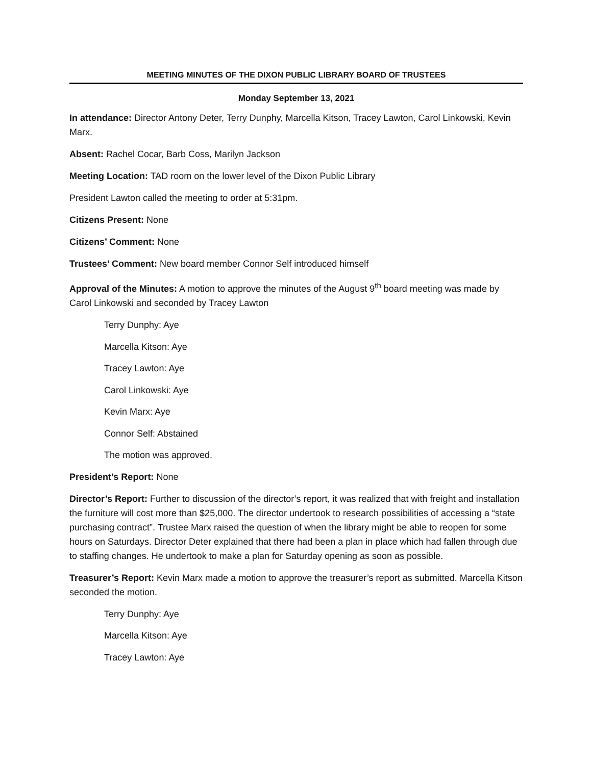MEETING MINUTES OF THE DIXON PUBLIC LIBRARY BOARD OF TRUSTEES
Monday September 13, 2021
In attendance: Director Antony Deter, Terry Dunphy, Marcella Kitson, Tracey Lawton, Carol Linkowski, Kevin Marx.
Absent: Rachel Cocar, Barb Coss, Marilyn Jackson
Meeting Location: TAD room on the lower level of the Dixon Public Library
President Lawton called the meeting to order at 5:31pm.
Citizens Present: None
Citizens’ Comment: None
Trustees’ Comment: New board member Connor Self introduced himself
Approval of the Minutes: A motion to approve the minutes of the August 9<sup>th</sup> board meeting was made by Carol Linkowski and seconded by Tracey Lawton
Terry Dunphy: Aye
Marcella Kitson: Aye
Tracey Lawton: Aye
Carol Linkowski: Aye
Kevin Marx: Aye
Connor Self: Abstained
The motion was approved.
President’s Report: None
Director’s Report: Further to discussion of the director’s report, it was realized that with freight and installation the furniture will cost more than $25,000. The director undertook to research possibilities of accessing a “state purchasing contract”. Trustee Marx raised the question of when the library might be able to reopen for some hours on Saturdays. Director Deter explained that there had been a plan in place which had fallen through due to staffing changes. He undertook to make a plan for Saturday opening as soon as possible.
Treasurer’s Report: Kevin Marx made a motion to approve the treasurer’s report as submitted. Marcella Kitson seconded the motion.
Terry Dunphy: Aye
Marcella Kitson: Aye
Tracey Lawton: Aye